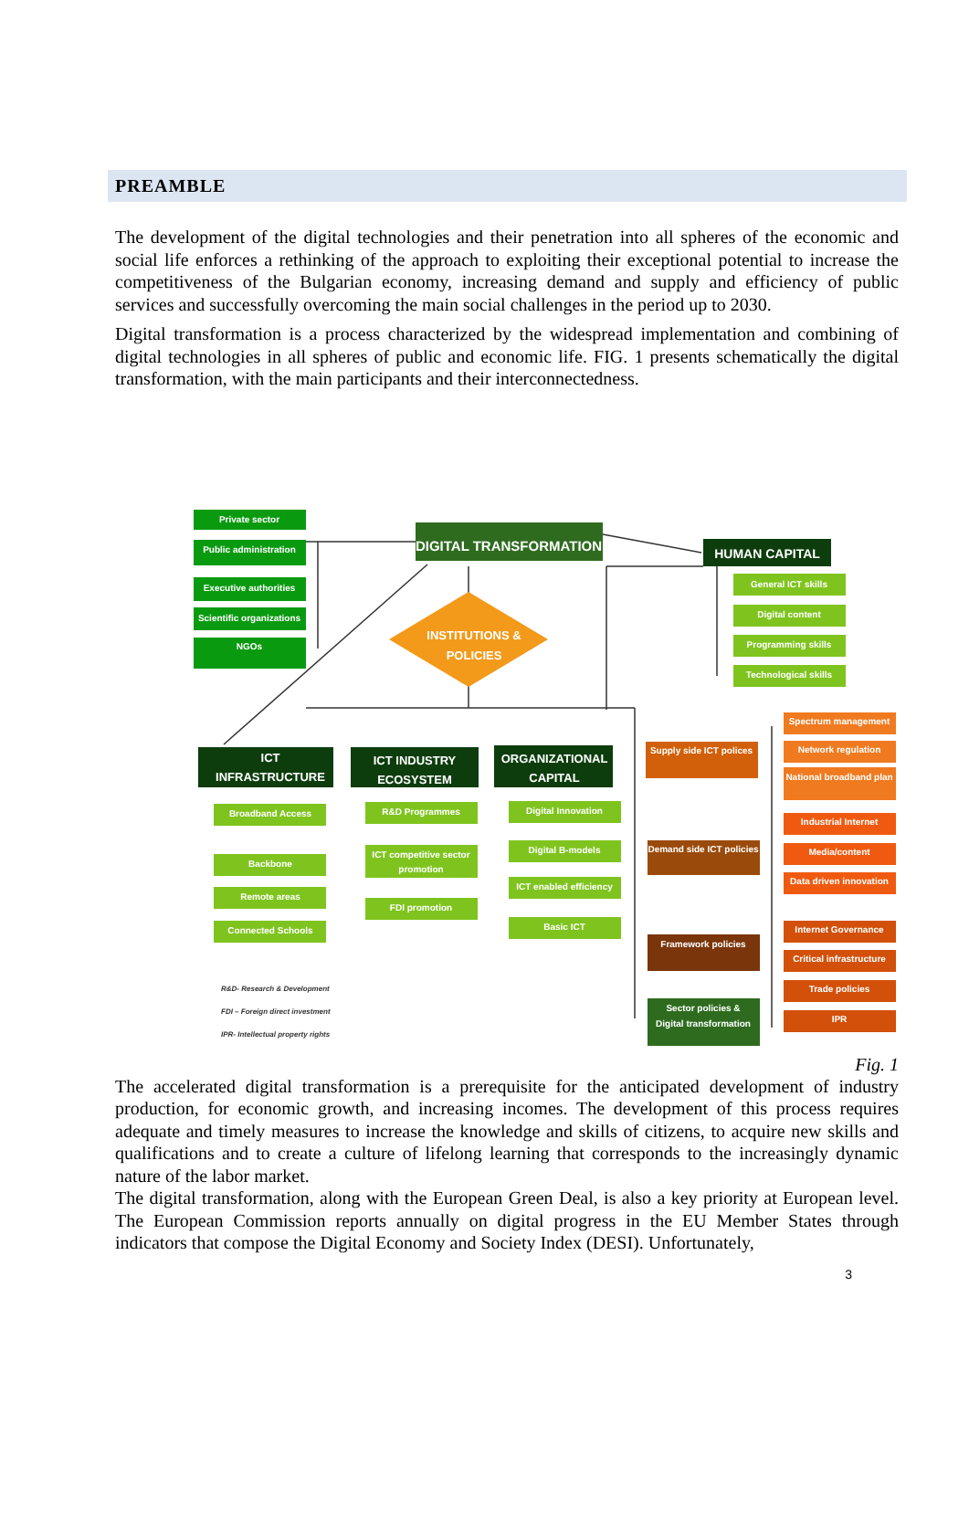PREAMBLE
The development of the digital technologies and their penetration into all spheres of the economic and social life enforces a rethinking of the approach to exploiting their exceptional potential to increase the competitiveness of the Bulgarian economy, increasing demand and supply and efficiency of public services and successfully overcoming the main social challenges in the period up to 2030.
Digital transformation is a process characterized by the widespread implementation and combining of digital technologies in all spheres of public and economic life. FIG. 1 presents schematically the digital transformation, with the main participants and their interconnectedness.
DIGITAL TRANSFORMATION
HUMAN CAPITAL
INSTITUTIONS &
POLICIES
Private sector
Public administration
Executive authorities
Scientific organizations
NGOs
General ICT skills
Digital content
Programming skills
Technological skills
ICT
INFRASTRUCTURE
ICT INDUSTRY
ECOSYSTEM
ORGANIZATIONAL
CAPITAL
Broadband Access
Backbone
Remote areas
Connected Schools
R&D Programmes
ICT competitive sector
promotion
FDI promotion
Digital Innovation
Digital B-models
ICT enabled efficiency
Basic ICT
Supply side ICT polices
Demand side ICT policies
Framework policies
Sector policies &
Digital transformation
Spectrum management
Network regulation
National broadband plan
Industrial Internet
Media/content
Data driven innovation
Internet Governance
Critical infrastructure
Trade policies
IPR
R&D- Research & Development
FDI – Foreign direct investment
IPR- Intellectual property rights
Fig. 1
The accelerated digital transformation is a prerequisite for the anticipated development of industry production, for economic growth, and increasing incomes. The development of this process requires adequate and timely measures to increase the knowledge and skills of citizens, to acquire new skills and qualifications and to create a culture of lifelong learning that corresponds to the increasingly dynamic nature of the labor market.
The digital transformation, along with the European Green Deal, is also a key priority at European level. The European Commission reports annually on digital progress in the EU Member States through indicators that compose the Digital Economy and Society Index (DESI). Unfortunately,
3